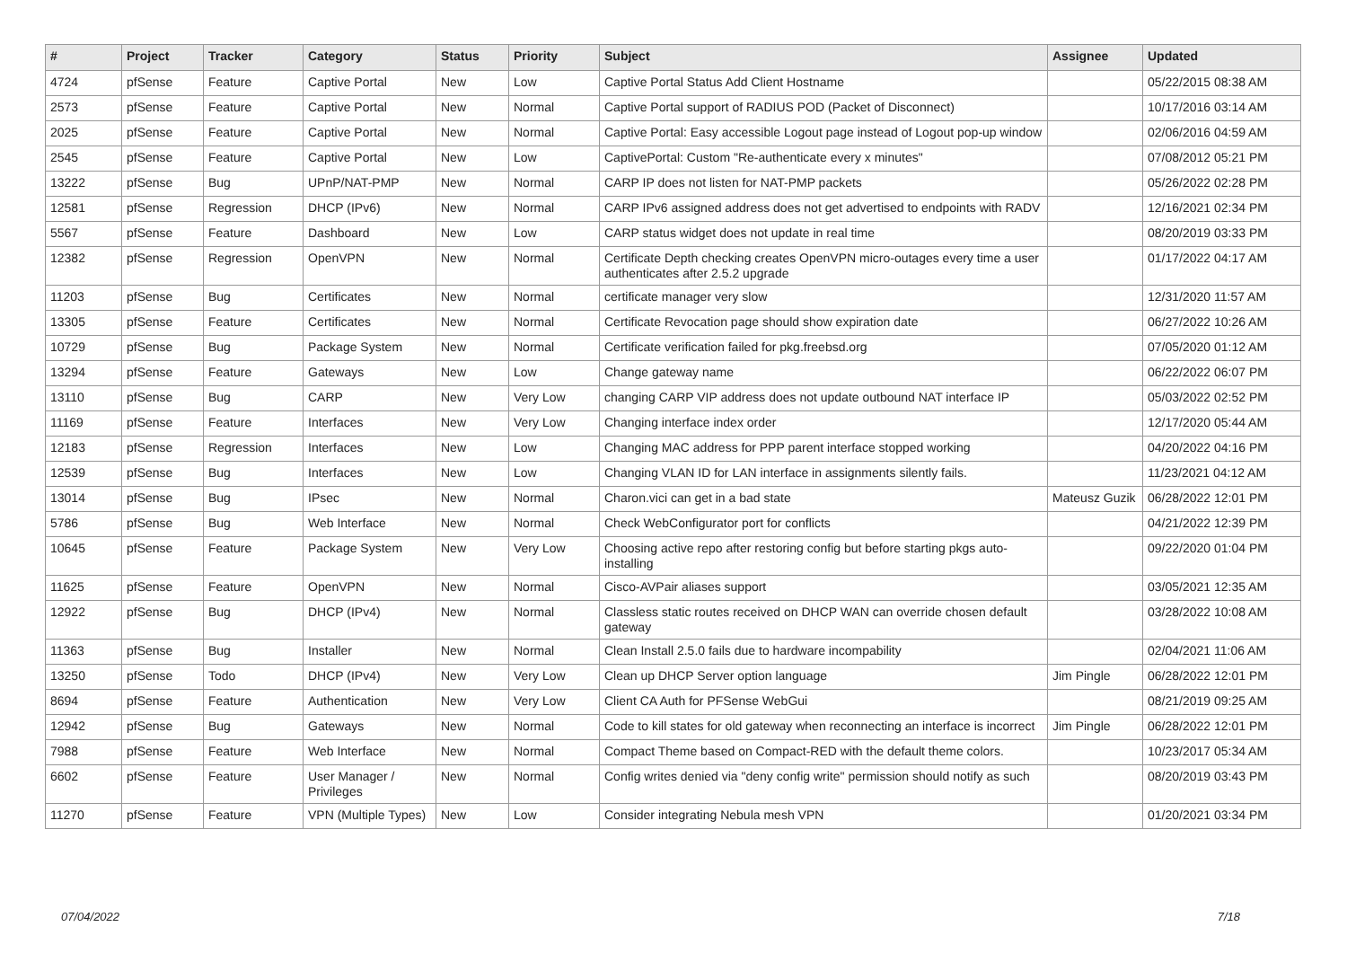| # | Project | Tracker | Category | Status | Priority | Subject | Assignee | Updated |
| --- | --- | --- | --- | --- | --- | --- | --- | --- |
| 4724 | pfSense | Feature | Captive Portal | New | Low | Captive Portal Status Add Client Hostname | | 05/22/2015 08:38 AM |
| 2573 | pfSense | Feature | Captive Portal | New | Normal | Captive Portal support of RADIUS POD (Packet of Disconnect) | | 10/17/2016 03:14 AM |
| 2025 | pfSense | Feature | Captive Portal | New | Normal | Captive Portal: Easy accessible Logout page instead of Logout pop-up window | | 02/06/2016 04:59 AM |
| 2545 | pfSense | Feature | Captive Portal | New | Low | CaptivePortal: Custom "Re-authenticate every x minutes" | | 07/08/2012 05:21 PM |
| 13222 | pfSense | Bug | UPnP/NAT-PMP | New | Normal | CARP IP does not listen for NAT-PMP packets | | 05/26/2022 02:28 PM |
| 12581 | pfSense | Regression | DHCP (IPv6) | New | Normal | CARP IPv6 assigned address does not get advertised to endpoints with RADV | | 12/16/2021 02:34 PM |
| 5567 | pfSense | Feature | Dashboard | New | Low | CARP status widget does not update in real time | | 08/20/2019 03:33 PM |
| 12382 | pfSense | Regression | OpenVPN | New | Normal | Certificate Depth checking creates OpenVPN micro-outages every time a user authenticates after 2.5.2 upgrade | | 01/17/2022 04:17 AM |
| 11203 | pfSense | Bug | Certificates | New | Normal | certificate manager very slow | | 12/31/2020 11:57 AM |
| 13305 | pfSense | Feature | Certificates | New | Normal | Certificate Revocation page should show expiration date | | 06/27/2022 10:26 AM |
| 10729 | pfSense | Bug | Package System | New | Normal | Certificate verification failed for pkg.freebsd.org | | 07/05/2020 01:12 AM |
| 13294 | pfSense | Feature | Gateways | New | Low | Change gateway name | | 06/22/2022 06:07 PM |
| 13110 | pfSense | Bug | CARP | New | Very Low | changing CARP VIP address does not update outbound NAT interface IP | | 05/03/2022 02:52 PM |
| 11169 | pfSense | Feature | Interfaces | New | Very Low | Changing interface index order | | 12/17/2020 05:44 AM |
| 12183 | pfSense | Regression | Interfaces | New | Low | Changing MAC address for PPP parent interface stopped working | | 04/20/2022 04:16 PM |
| 12539 | pfSense | Bug | Interfaces | New | Low | Changing VLAN ID for LAN interface in assignments silently fails. | | 11/23/2021 04:12 AM |
| 13014 | pfSense | Bug | IPsec | New | Normal | Charon.vici can get in a bad state | Mateusz Guzik | 06/28/2022 12:01 PM |
| 5786 | pfSense | Bug | Web Interface | New | Normal | Check WebConfigurator port for conflicts | | 04/21/2022 12:39 PM |
| 10645 | pfSense | Feature | Package System | New | Very Low | Choosing active repo after restoring config but before starting pkgs auto-installing | | 09/22/2020 01:04 PM |
| 11625 | pfSense | Feature | OpenVPN | New | Normal | Cisco-AVPair aliases support | | 03/05/2021 12:35 AM |
| 12922 | pfSense | Bug | DHCP (IPv4) | New | Normal | Classless static routes received on DHCP WAN can override chosen default gateway | | 03/28/2022 10:08 AM |
| 11363 | pfSense | Bug | Installer | New | Normal | Clean Install 2.5.0 fails due to hardware incompability | | 02/04/2021 11:06 AM |
| 13250 | pfSense | Todo | DHCP (IPv4) | New | Very Low | Clean up DHCP Server option language | Jim Pingle | 06/28/2022 12:01 PM |
| 8694 | pfSense | Feature | Authentication | New | Very Low | Client CA Auth for PFSense WebGui | | 08/21/2019 09:25 AM |
| 12942 | pfSense | Bug | Gateways | New | Normal | Code to kill states for old gateway when reconnecting an interface is incorrect | Jim Pingle | 06/28/2022 12:01 PM |
| 7988 | pfSense | Feature | Web Interface | New | Normal | Compact Theme based on Compact-RED with the default theme colors. | | 10/23/2017 05:34 AM |
| 6602 | pfSense | Feature | User Manager / Privileges | New | Normal | Config writes denied via "deny config write" permission should notify as such | | 08/20/2019 03:43 PM |
| 11270 | pfSense | Feature | VPN (Multiple Types) | New | Low | Consider integrating Nebula mesh VPN | | 01/20/2021 03:34 PM |
07/04/2022 7/18